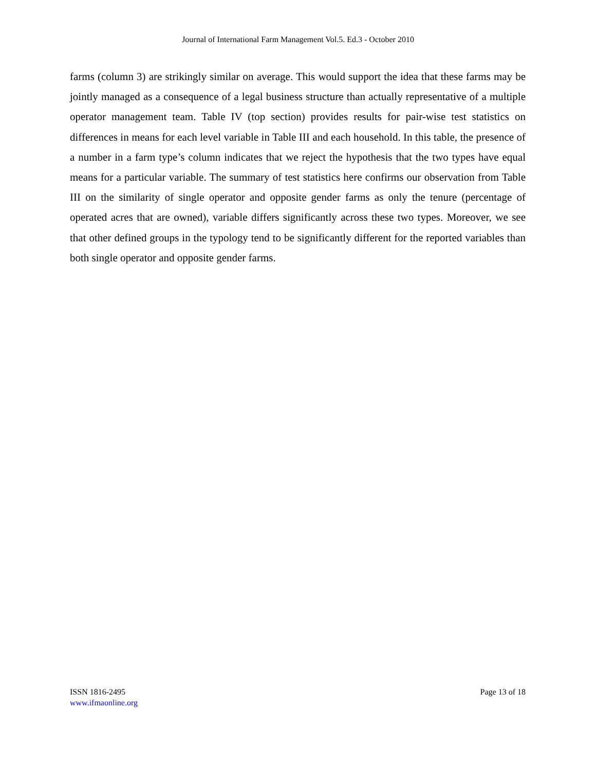Journal of International Farm Management Vol.5. Ed.3 - October 2010
farms (column 3) are strikingly similar on average. This would support the idea that these farms may be jointly managed as a consequence of a legal business structure than actually representative of a multiple operator management team. Table IV (top section) provides results for pair-wise test statistics on differences in means for each level variable in Table III and each household. In this table, the presence of a number in a farm type’s column indicates that we reject the hypothesis that the two types have equal means for a particular variable. The summary of test statistics here confirms our observation from Table III on the similarity of single operator and opposite gender farms as only the tenure (percentage of operated acres that are owned), variable differs significantly across these two types. Moreover, we see that other defined groups in the typology tend to be significantly different for the reported variables than both single operator and opposite gender farms.
ISSN 1816-2495
www.ifmaonline.org
Page 13 of 18